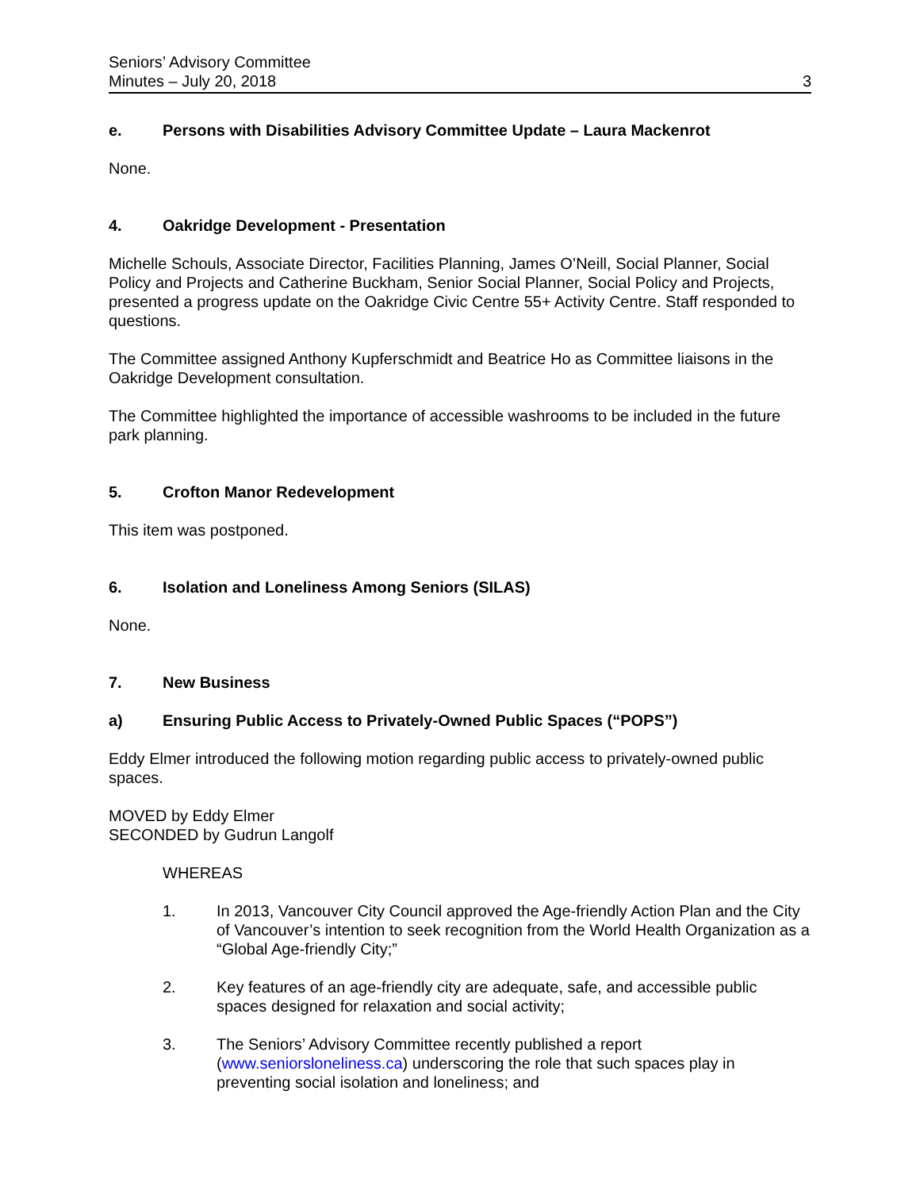Seniors’ Advisory Committee
Minutes – July 20, 2018
3
e. Persons with Disabilities Advisory Committee Update – Laura Mackenrot
None.
4. Oakridge Development - Presentation
Michelle Schouls, Associate Director, Facilities Planning, James O’Neill, Social Planner, Social Policy and Projects and Catherine Buckham, Senior Social Planner, Social Policy and Projects, presented a progress update on the Oakridge Civic Centre 55+ Activity Centre. Staff responded to questions.
The Committee assigned Anthony Kupferschmidt and Beatrice Ho as Committee liaisons in the Oakridge Development consultation.
The Committee highlighted the importance of accessible washrooms to be included in the future park planning.
5. Crofton Manor Redevelopment
This item was postponed.
6. Isolation and Loneliness Among Seniors (SILAS)
None.
7. New Business
a) Ensuring Public Access to Privately-Owned Public Spaces (“POPS”)
Eddy Elmer introduced the following motion regarding public access to privately-owned public spaces.
MOVED by Eddy Elmer
SECONDED by Gudrun Langolf
WHEREAS
1. In 2013, Vancouver City Council approved the Age-friendly Action Plan and the City of Vancouver’s intention to seek recognition from the World Health Organization as a “Global Age-friendly City;”
2. Key features of an age-friendly city are adequate, safe, and accessible public spaces designed for relaxation and social activity;
3. The Seniors’ Advisory Committee recently published a report (www.seniorsloneliness.ca) underscoring the role that such spaces play in preventing social isolation and loneliness; and